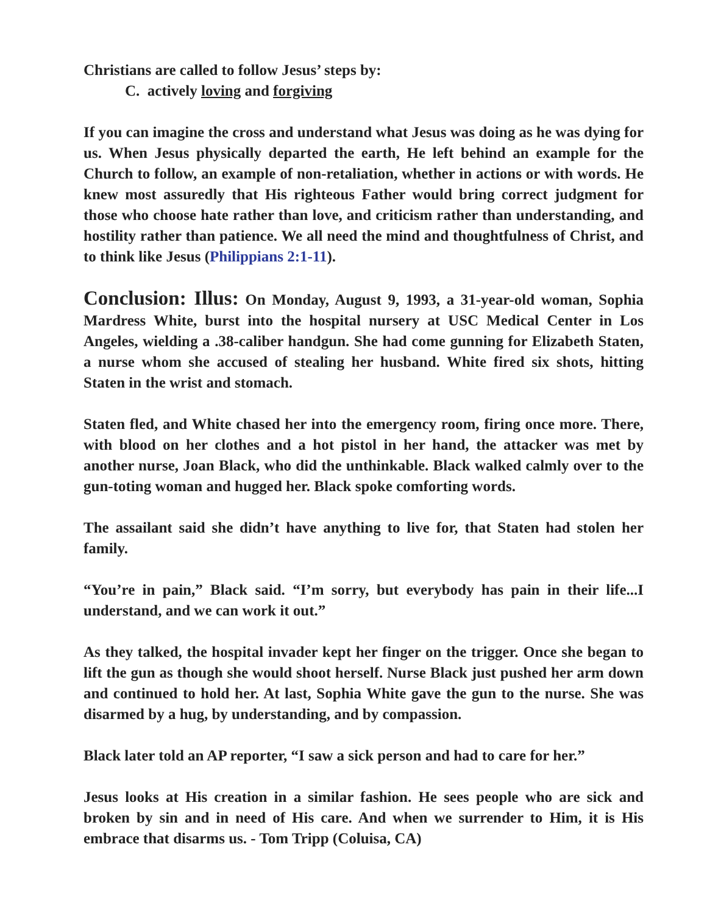Christians are called to follow Jesus’ steps by:
C. actively loving and forgiving
If you can imagine the cross and understand what Jesus was doing as he was dying for us. When Jesus physically departed the earth, He left behind an example for the Church to follow, an example of non-retaliation, whether in actions or with words. He knew most assuredly that His righteous Father would bring correct judgment for those who choose hate rather than love, and criticism rather than understanding, and hostility rather than patience. We all need the mind and thoughtfulness of Christ, and to think like Jesus (Philippians 2:1-11).
Conclusion: Illus: On Monday, August 9, 1993, a 31-year-old woman, Sophia Mardress White, burst into the hospital nursery at USC Medical Center in Los Angeles, wielding a .38-caliber handgun. She had come gunning for Elizabeth Staten, a nurse whom she accused of stealing her husband. White fired six shots, hitting Staten in the wrist and stomach.
Staten fled, and White chased her into the emergency room, firing once more. There, with blood on her clothes and a hot pistol in her hand, the attacker was met by another nurse, Joan Black, who did the unthinkable. Black walked calmly over to the gun-toting woman and hugged her. Black spoke comforting words.
The assailant said she didn’t have anything to live for, that Staten had stolen her family.
“You’re in pain,” Black said. “I’m sorry, but everybody has pain in their life...I understand, and we can work it out.”
As they talked, the hospital invader kept her finger on the trigger. Once she began to lift the gun as though she would shoot herself. Nurse Black just pushed her arm down and continued to hold her. At last, Sophia White gave the gun to the nurse. She was disarmed by a hug, by understanding, and by compassion.
Black later told an AP reporter, “I saw a sick person and had to care for her.”
Jesus looks at His creation in a similar fashion. He sees people who are sick and broken by sin and in need of His care. And when we surrender to Him, it is His embrace that disarms us. - Tom Tripp (Coluisa, CA)